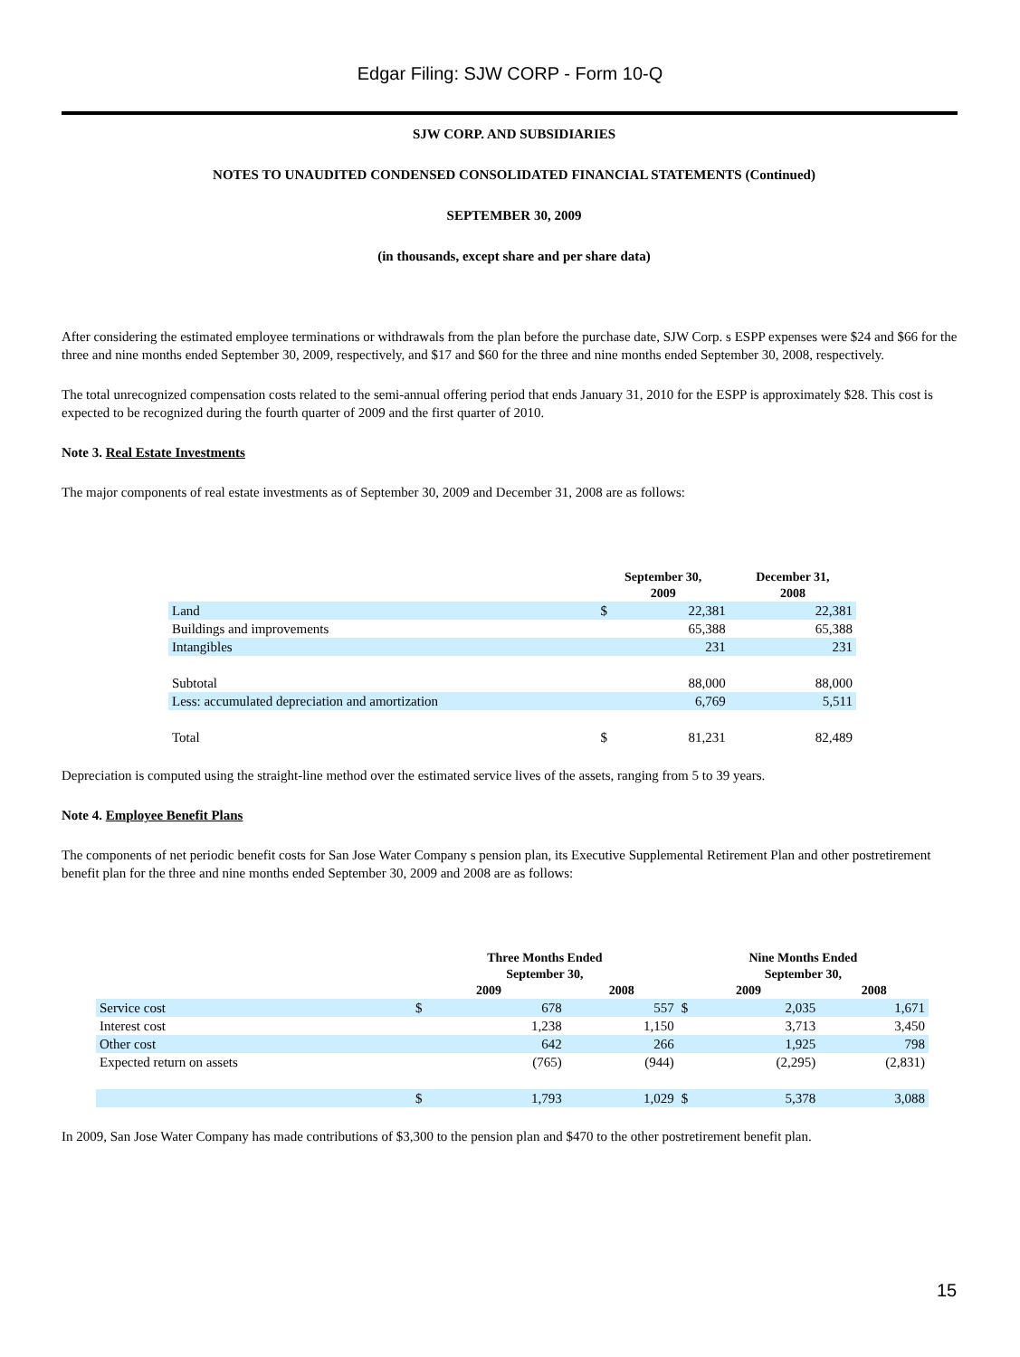Edgar Filing: SJW CORP - Form 10-Q
SJW CORP. AND SUBSIDIARIES
NOTES TO UNAUDITED CONDENSED CONSOLIDATED FINANCIAL STATEMENTS (Continued)
SEPTEMBER 30, 2009
(in thousands, except share and per share data)
After considering the estimated employee terminations or withdrawals from the plan before the purchase date, SJW Corp. s ESPP expenses were $24 and $66 for the three and nine months ended September 30, 2009, respectively, and $17 and $60 for the three and nine months ended September 30, 2008, respectively.
The total unrecognized compensation costs related to the semi-annual offering period that ends January 31, 2010 for the ESPP is approximately $28. This cost is expected to be recognized during the fourth quarter of 2009 and the first quarter of 2010.
Note 3. Real Estate Investments
The major components of real estate investments as of September 30, 2009 and December 31, 2008 are as follows:
| | September 30, 2009 | | December 31, 2008 |
| --- | --- | --- | --- |
| Land | $ | 22,381 | 22,381 |
| Buildings and improvements | | 65,388 | 65,388 |
| Intangibles | | 231 | 231 |
| Subtotal | | 88,000 | 88,000 |
| Less: accumulated depreciation and amortization | | 6,769 | 5,511 |
| Total | $ | 81,231 | 82,489 |
Depreciation is computed using the straight-line method over the estimated service lives of the assets, ranging from 5 to 39 years.
Note 4. Employee Benefit Plans
The components of net periodic benefit costs for San Jose Water Company s pension plan, its Executive Supplemental Retirement Plan and other postretirement benefit plan for the three and nine months ended September 30, 2009 and 2008 are as follows:
| | Three Months Ended September 30, | | | Nine Months Ended September 30, | | |
| --- | --- | --- | --- | --- | --- | --- |
| | 2009 | | 2008 | 2009 | | 2008 |
| Service cost | $ | 678 | 557 | $ | 2,035 | 1,671 |
| Interest cost | | 1,238 | 1,150 | | 3,713 | 3,450 |
| Other cost | | 642 | 266 | | 1,925 | 798 |
| Expected return on assets | | (765) | (944) | | (2,295) | (2,831) |
| | $ | 1,793 | 1,029 | $ | 5,378 | 3,088 |
In 2009, San Jose Water Company has made contributions of $3,300 to the pension plan and $470 to the other postretirement benefit plan.
15